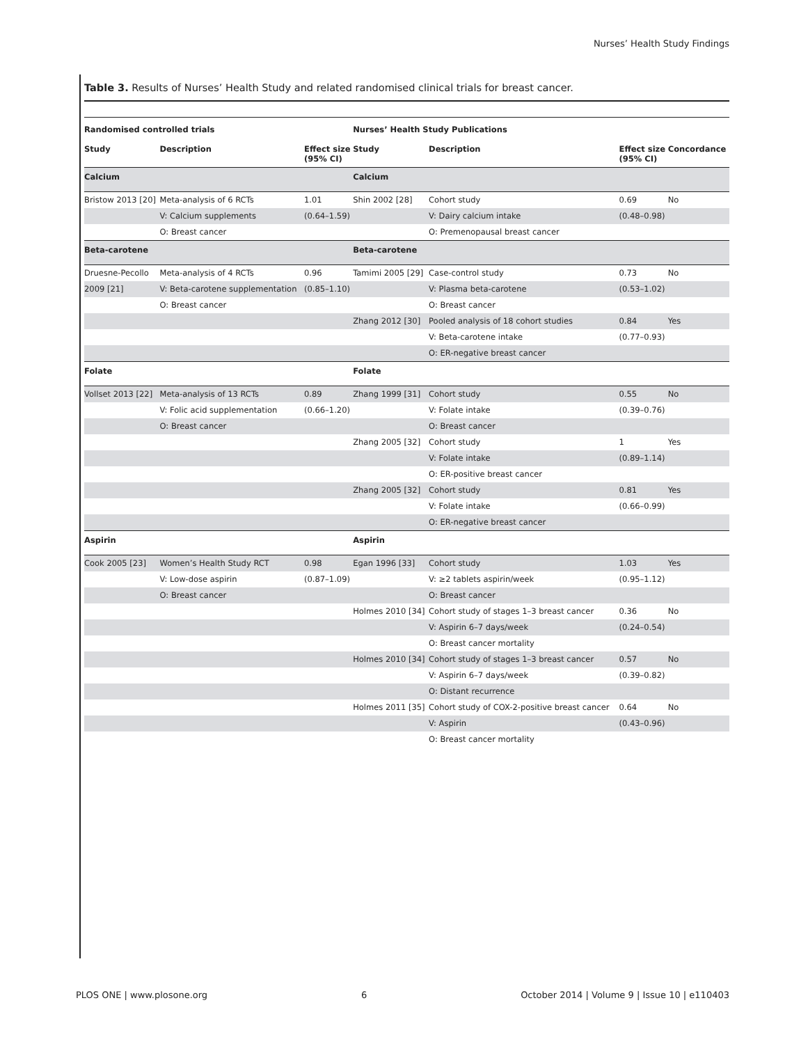Nurses’ Health Study Findings
Table 3. Results of Nurses’ Health Study and related randomised clinical trials for breast cancer.
| Randomised controlled trials | | | Nurses’ Health Study Publications | | | |
| --- | --- | --- | --- | --- | --- | --- |
| Study | Description | Effect size (95% CI) | Study | Description | Effect size (95% CI) | Concordance |
| Calcium | | | Calcium | | | |
| Bristow 2013 [20] | Meta-analysis of 6 RCTs | 1.01 | Shin 2002 [28] | Cohort study | 0.69 | No |
| | V: Calcium supplements | (0.64–1.59) | | V: Dairy calcium intake | (0.48–0.98) | |
| | O: Breast cancer | | | O: Premenopausal breast cancer | | |
| Beta-carotene | | | Beta-carotene | | | |
| Druesne-Pecollo | Meta-analysis of 4 RCTs | 0.96 | Tamimi 2005 [29] | Case-control study | 0.73 | No |
| 2009 [21] | V: Beta-carotene supplementation | (0.85–1.10) | | V: Plasma beta-carotene | (0.53–1.02) | |
| | O: Breast cancer | | | O: Breast cancer | | |
| | | | Zhang 2012 [30] | Pooled analysis of 18 cohort studies | 0.84 | Yes |
| | | | | V: Beta-carotene intake | (0.77–0.93) | |
| | | | | O: ER-negative breast cancer | | |
| Folate | | | Folate | | | |
| Vollset 2013 [22] | Meta-analysis of 13 RCTs | 0.89 | Zhang 1999 [31] | Cohort study | 0.55 | No |
| | V: Folic acid supplementation | (0.66–1.20) | | V: Folate intake | (0.39–0.76) | |
| | O: Breast cancer | | | O: Breast cancer | | |
| | | | Zhang 2005 [32] | Cohort study | 1 | Yes |
| | | | | V: Folate intake | (0.89–1.14) | |
| | | | | O: ER-positive breast cancer | | |
| | | | Zhang 2005 [32] | Cohort study | 0.81 | Yes |
| | | | | V: Folate intake | (0.66–0.99) | |
| | | | | O: ER-negative breast cancer | | |
| Aspirin | | | Aspirin | | | |
| Cook 2005 [23] | Women’s Health Study RCT | 0.98 | Egan 1996 [33] | Cohort study | 1.03 | Yes |
| | V: Low-dose aspirin | (0.87–1.09) | | V: ≥2 tablets aspirin/week | (0.95–1.12) | |
| | O: Breast cancer | | | O: Breast cancer | | |
| | | | Holmes 2010 [34] | Cohort study of stages 1–3 breast cancer | 0.36 | No |
| | | | | V: Aspirin 6–7 days/week | (0.24–0.54) | |
| | | | | O: Breast cancer mortality | | |
| | | | Holmes 2010 [34] | Cohort study of stages 1–3 breast cancer | 0.57 | No |
| | | | | V: Aspirin 6–7 days/week | (0.39–0.82) | |
| | | | | O: Distant recurrence | | |
| | | | Holmes 2011 [35] | Cohort study of COX-2-positive breast cancer | 0.64 | No |
| | | | | V: Aspirin | (0.43–0.96) | |
| | | | | O: Breast cancer mortality | | |
PLOS ONE | www.plosone.org 6 October 2014 | Volume 9 | Issue 10 | e110403